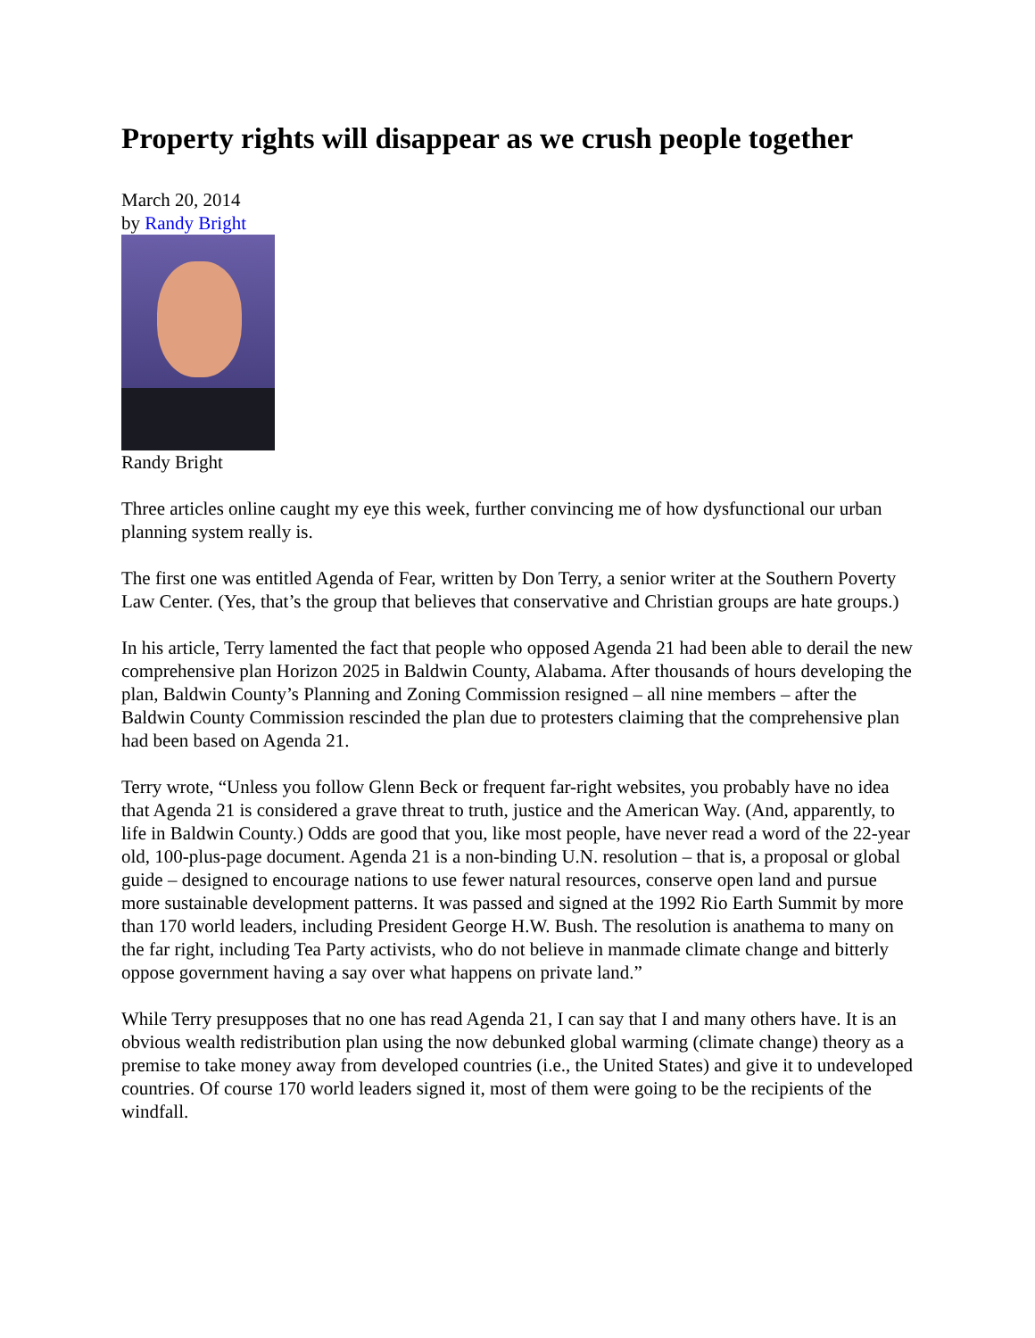Property rights will disappear as we crush people together
March 20, 2014
by Randy Bright
Randy Bright
Three articles online caught my eye this week, further convincing me of how dysfunctional our urban planning system really is.
The first one was entitled Agenda of Fear, written by Don Terry, a senior writer at the Southern Poverty Law Center. (Yes, that’s the group that believes that conservative and Christian groups are hate groups.)
In his article, Terry lamented the fact that people who opposed Agenda 21 had been able to derail the new comprehensive plan Horizon 2025 in Baldwin County, Alabama. After thousands of hours developing the plan, Baldwin County’s Planning and Zoning Commission resigned – all nine members – after the Baldwin County Commission rescinded the plan due to protesters claiming that the comprehensive plan had been based on Agenda 21.
Terry wrote, “Unless you follow Glenn Beck or frequent far-right websites, you probably have no idea that Agenda 21 is considered a grave threat to truth, justice and the American Way. (And, apparently, to life in Baldwin County.) Odds are good that you, like most people, have never read a word of the 22-year old, 100-plus-page document. Agenda 21 is a non-binding U.N. resolution – that is, a proposal or global guide – designed to encourage nations to use fewer natural resources, conserve open land and pursue more sustainable development patterns. It was passed and signed at the 1992 Rio Earth Summit by more than 170 world leaders, including President George H.W. Bush. The resolution is anathema to many on the far right, including Tea Party activists, who do not believe in manmade climate change and bitterly oppose government having a say over what happens on private land.”
While Terry presupposes that no one has read Agenda 21, I can say that I and many others have. It is an obvious wealth redistribution plan using the now debunked global warming (climate change) theory as a premise to take money away from developed countries (i.e., the United States) and give it to undeveloped countries. Of course 170 world leaders signed it, most of them were going to be the recipients of the windfall.